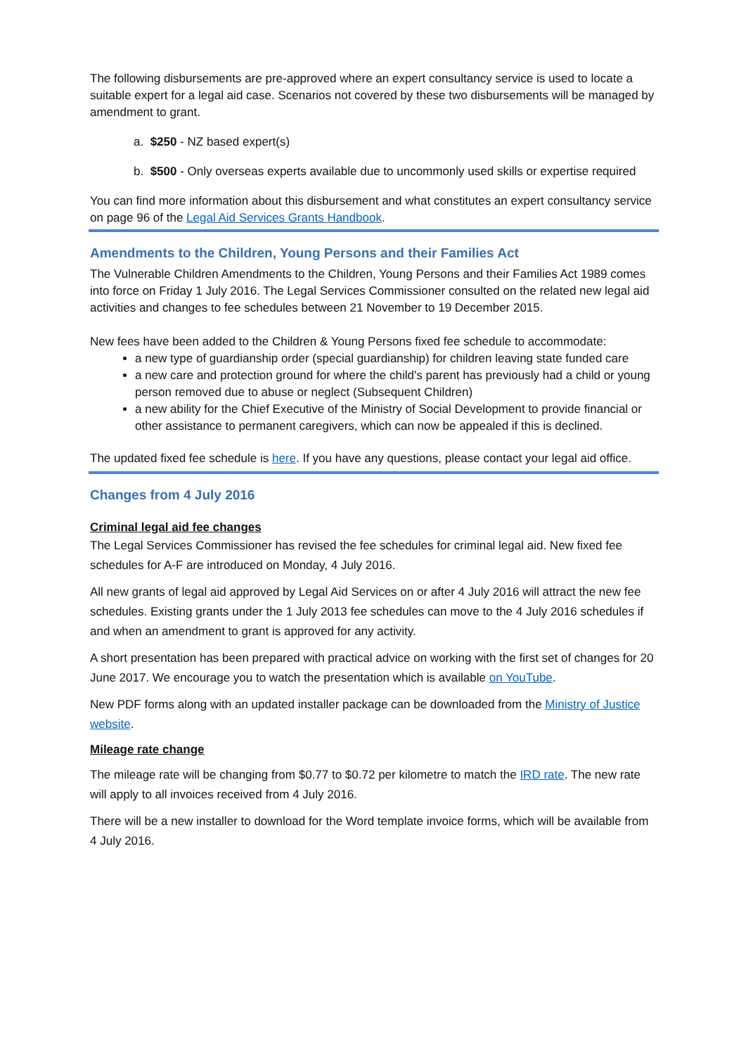The following disbursements are pre-approved where an expert consultancy service is used to locate a suitable expert for a legal aid case. Scenarios not covered by these two disbursements will be managed by amendment to grant.
a. $250 - NZ based expert(s)
b. $500 - Only overseas experts available due to uncommonly used skills or expertise required
You can find more information about this disbursement and what constitutes an expert consultancy service on page 96 of the Legal Aid Services Grants Handbook.
Amendments to the Children, Young Persons and their Families Act
The Vulnerable Children Amendments to the Children, Young Persons and their Families Act 1989 comes into force on Friday 1 July 2016. The Legal Services Commissioner consulted on the related new legal aid activities and changes to fee schedules between 21 November to 19 December 2015.
New fees have been added to the Children & Young Persons fixed fee schedule to accommodate:
a new type of guardianship order (special guardianship) for children leaving state funded care
a new care and protection ground for where the child's parent has previously had a child or young person removed due to abuse or neglect (Subsequent Children)
a new ability for the Chief Executive of the Ministry of Social Development to provide financial or other assistance to permanent caregivers, which can now be appealed if this is declined.
The updated fixed fee schedule is here. If you have any questions, please contact your legal aid office.
Changes from 4 July 2016
Criminal legal aid fee changes
The Legal Services Commissioner has revised the fee schedules for criminal legal aid. New fixed fee schedules for A-F are introduced on Monday, 4 July 2016.
All new grants of legal aid approved by Legal Aid Services on or after 4 July 2016 will attract the new fee schedules. Existing grants under the 1 July 2013 fee schedules can move to the 4 July 2016 schedules if and when an amendment to grant is approved for any activity.
A short presentation has been prepared with practical advice on working with the first set of changes for 20 June 2017. We encourage you to watch the presentation which is available on YouTube.
New PDF forms along with an updated installer package can be downloaded from the Ministry of Justice website.
Mileage rate change
The mileage rate will be changing from $0.77 to $0.72 per kilometre to match the IRD rate. The new rate will apply to all invoices received from 4 July 2016.
There will be a new installer to download for the Word template invoice forms, which will be available from 4 July 2016.